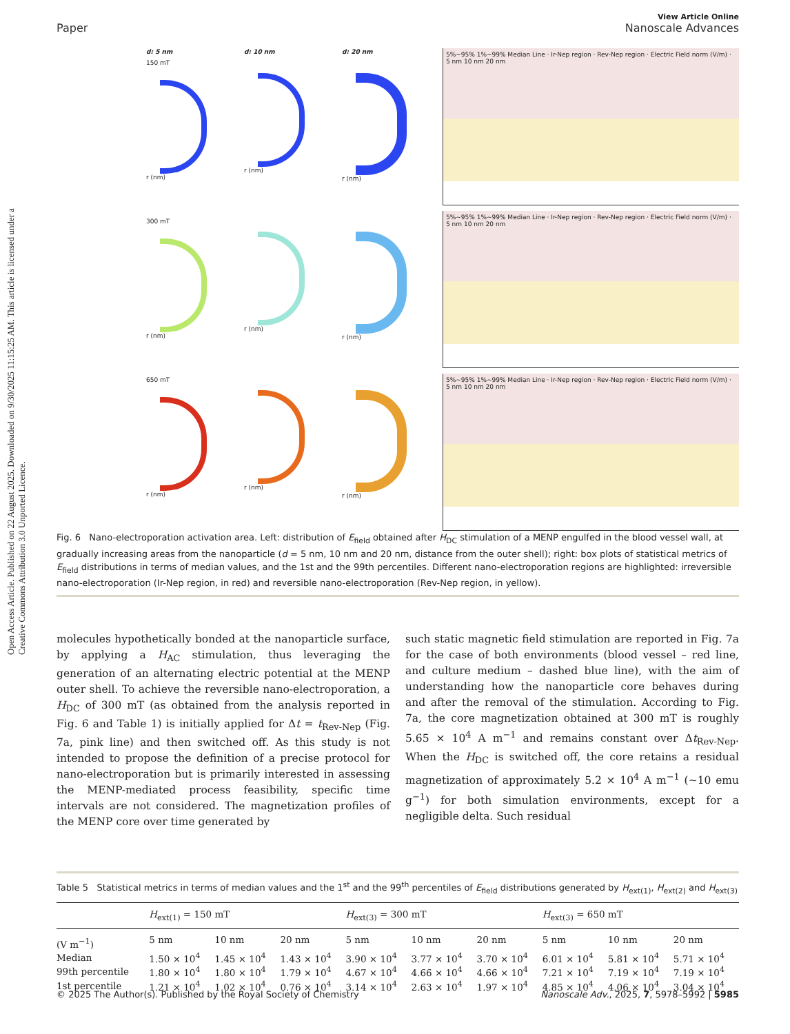Open Access Article. Published on 22 August 2025. Downloaded on 9/30/2025 11:15:25 AM. This article is licensed under a Creative Commons Attribution 3.0 Unported Licence.
Paper
View Article Online
Nanoscale Advances
d: 5 nm d: 10 nm d: 20 nm
150 mT
r (nm)
r (nm)
r (nm)
300 mT
r (nm)
r (nm)
r (nm)
650 mT
r (nm)
r (nm)
r (nm)
5%~95% 1%~99% Median Line · Ir-Nep region · Rev-Nep region · Electric Field norm (V/m) · 5 nm 10 nm 20 nm
5%~95% 1%~99% Median Line · Ir-Nep region · Rev-Nep region · Electric Field norm (V/m) · 5 nm 10 nm 20 nm
5%~95% 1%~99% Median Line · Ir-Nep region · Rev-Nep region · Electric Field norm (V/m) · 5 nm 10 nm 20 nm
Fig. 6 Nano-electroporation activation area. Left: distribution of E<sub>field</sub> obtained after H<sub>DC</sub> stimulation of a MENP engulfed in the blood vessel wall, at gradually increasing areas from the nanoparticle (d = 5 nm, 10 nm and 20 nm, distance from the outer shell); right: box plots of statistical metrics of E<sub>field</sub> distributions in terms of median values, and the 1st and the 99th percentiles. Different nano-electroporation regions are highlighted: irreversible nano-electroporation (Ir-Nep region, in red) and reversible nano-electroporation (Rev-Nep region, in yellow).
molecules hypothetically bonded at the nanoparticle surface, by applying a H<sub>AC</sub> stimulation, thus leveraging the generation of an alternating electric potential at the MENP outer shell. To achieve the reversible nano-electroporation, a H<sub>DC</sub> of 300 mT (as obtained from the analysis reported in Fig. 6 and Table 1) is initially applied for Δt = t<sub>Rev-Nep</sub> (Fig. 7a, pink line) and then switched off. As this study is not intended to propose the definition of a precise protocol for nano-electroporation but is primarily interested in assessing the MENP-mediated process feasibility, specific time intervals are not considered. The magnetization profiles of the MENP core over time generated by
such static magnetic field stimulation are reported in Fig. 7a for the case of both environments (blood vessel – red line, and culture medium – dashed blue line), with the aim of understanding how the nanoparticle core behaves during and after the removal of the stimulation. According to Fig. 7a, the core magnetization obtained at 300 mT is roughly 5.65 × 10<sup>4</sup> A m<sup>−1</sup> and remains constant over Δt<sub>Rev-Nep</sub>. When the H<sub>DC</sub> is switched off, the core retains a residual magnetization of approximately 5.2 × 10<sup>4</sup> A m<sup>−1</sup> (∼10 emu g<sup>−1</sup>) for both simulation environments, except for a negligible delta. Such residual
Table 5 Statistical metrics in terms of median values and the 1<sup>st</sup> and the 99<sup>th</sup> percentiles of E<sub>field</sub> distributions generated by H<sub>ext(1)</sub>, H<sub>ext(2)</sub> and H<sub>ext(3)</sub>
| | H<sub>ext(1)</sub> = 150 mT | | | H<sub>ext(3)</sub> = 300 mT | | | H<sub>ext(3)</sub> = 650 mT | | |
| --- | --- | --- | --- | --- | --- | --- | --- | --- | --- |
| (V m<sup>−1</sup>) | 5 nm | 10 nm | 20 nm | 5 nm | 10 nm | 20 nm | 5 nm | 10 nm | 20 nm |
| Median | 1.50 × 10<sup>4</sup> | 1.45 × 10<sup>4</sup> | 1.43 × 10<sup>4</sup> | 3.90 × 10<sup>4</sup> | 3.77 × 10<sup>4</sup> | 3.70 × 10<sup>4</sup> | 6.01 × 10<sup>4</sup> | 5.81 × 10<sup>4</sup> | 5.71 × 10<sup>4</sup> |
| 99th percentile | 1.80 × 10<sup>4</sup> | 1.80 × 10<sup>4</sup> | 1.79 × 10<sup>4</sup> | 4.67 × 10<sup>4</sup> | 4.66 × 10<sup>4</sup> | 4.66 × 10<sup>4</sup> | 7.21 × 10<sup>4</sup> | 7.19 × 10<sup>4</sup> | 7.19 × 10<sup>4</sup> |
| 1st percentile | 1.21 × 10<sup>4</sup> | 1.02 × 10<sup>4</sup> | 0.76 × 10<sup>4</sup> | 3.14 × 10<sup>4</sup> | 2.63 × 10<sup>4</sup> | 1.97 × 10<sup>4</sup> | 4.85 × 10<sup>4</sup> | 4.06 × 10<sup>4</sup> | 3.04 × 10<sup>4</sup> |
© 2025 The Author(s). Published by the Royal Society of Chemistry Nanoscale Adv., 2025, 7, 5978–5992 | 5985